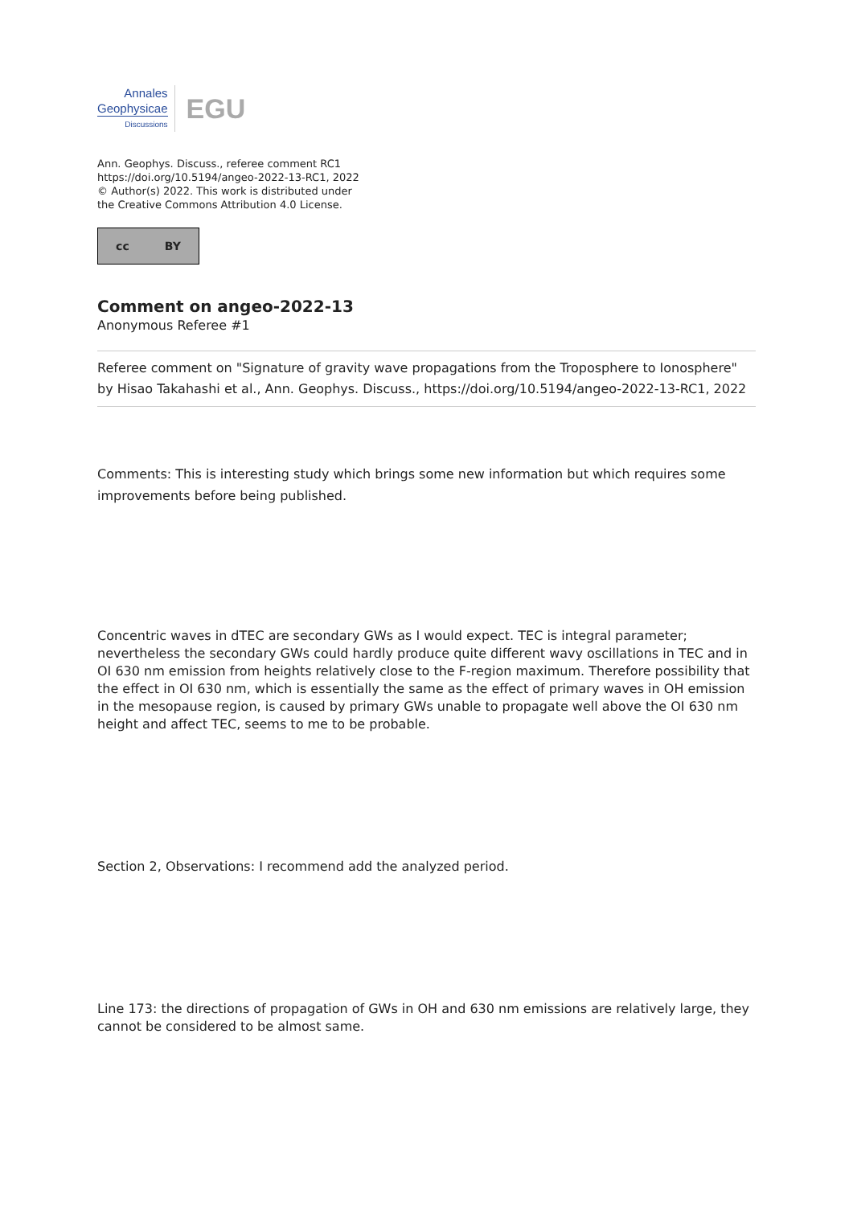Annales
Geophysicae
Discussions
EGU
Ann. Geophys. Discuss., referee comment RC1
https://doi.org/10.5194/angeo-2022-13-RC1, 2022
© Author(s) 2022. This work is distributed under
the Creative Commons Attribution 4.0 License.
cc BY
Comment on angeo-2022-13
Anonymous Referee #1
Referee comment on "Signature of gravity wave propagations from the Troposphere to Ionosphere" by Hisao Takahashi et al., Ann. Geophys. Discuss., https://doi.org/10.5194/angeo-2022-13-RC1, 2022
Comments: This is interesting study which brings some new information but which requires some improvements before being published.
Concentric waves in dTEC are secondary GWs as I would expect. TEC is integral parameter; nevertheless the secondary GWs could hardly produce quite different wavy oscillations in TEC and in OI 630 nm emission from heights relatively close to the F-region maximum. Therefore possibility that the effect in OI 630 nm, which is essentially the same as the effect of primary waves in OH emission in the mesopause region, is caused by primary GWs unable to propagate well above the OI 630 nm height and affect TEC, seems to me to be probable.
Section 2, Observations: I recommend add the analyzed period.
Line 173: the directions of propagation of GWs in OH and 630 nm emissions are relatively large, they cannot be considered to be almost same.